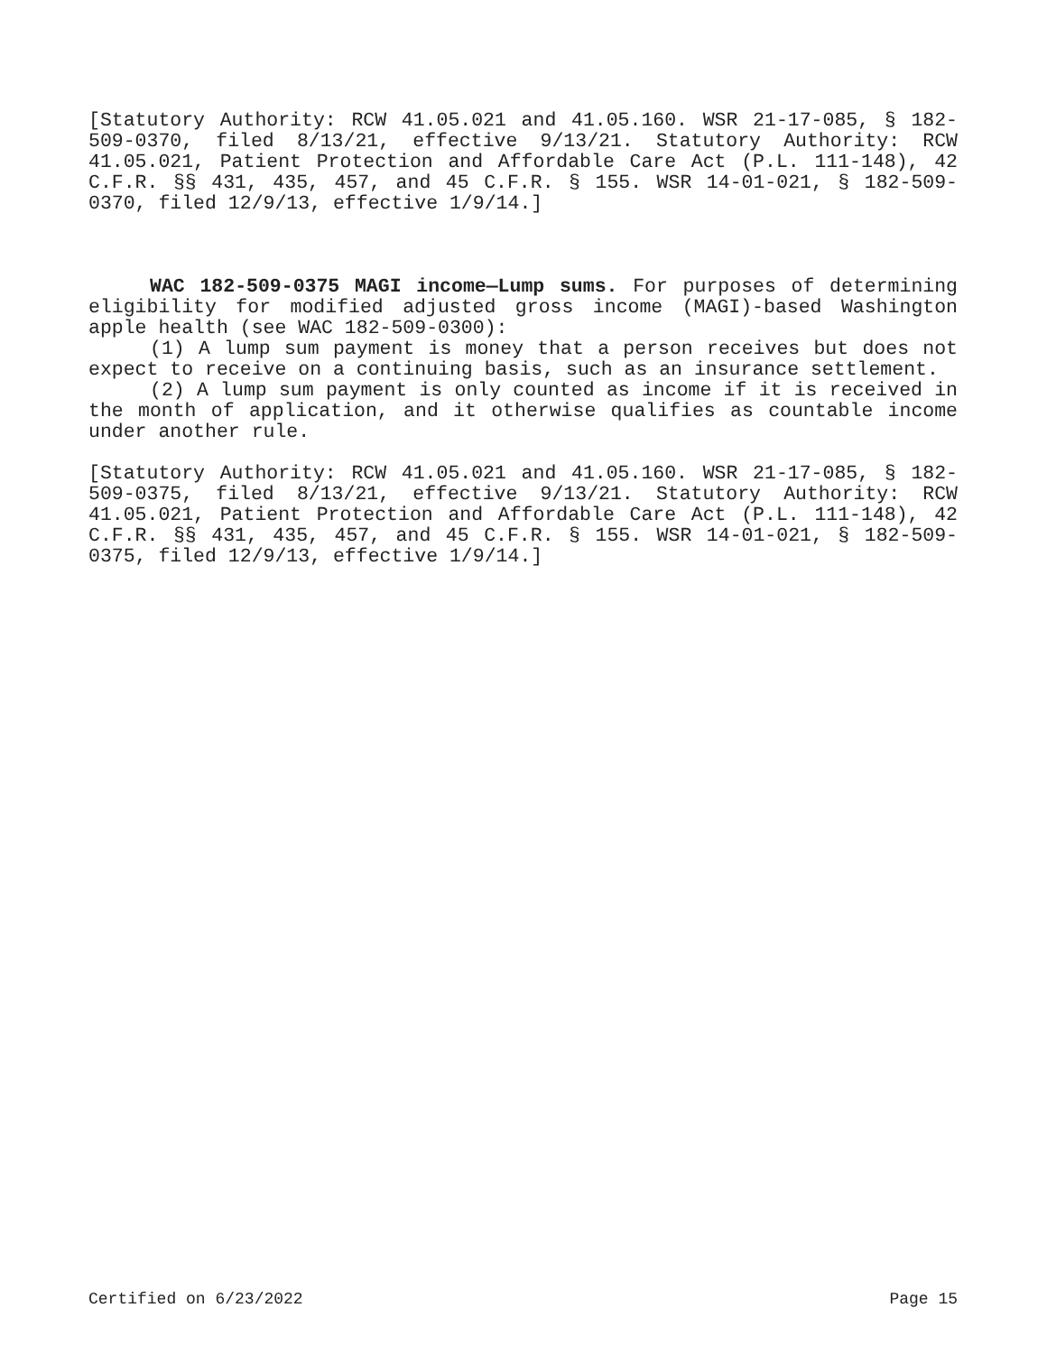[Statutory Authority: RCW 41.05.021 and 41.05.160. WSR 21-17-085, § 182-509-0370, filed 8/13/21, effective 9/13/21. Statutory Authority: RCW 41.05.021, Patient Protection and Affordable Care Act (P.L. 111-148), 42 C.F.R. §§ 431, 435, 457, and 45 C.F.R. § 155. WSR 14-01-021, § 182-509-0370, filed 12/9/13, effective 1/9/14.]
WAC 182-509-0375 MAGI income—Lump sums. For purposes of determining eligibility for modified adjusted gross income (MAGI)-based Washington apple health (see WAC 182-509-0300):
(1) A lump sum payment is money that a person receives but does not expect to receive on a continuing basis, such as an insurance settlement.
(2) A lump sum payment is only counted as income if it is received in the month of application, and it otherwise qualifies as countable income under another rule.
[Statutory Authority: RCW 41.05.021 and 41.05.160. WSR 21-17-085, § 182-509-0375, filed 8/13/21, effective 9/13/21. Statutory Authority: RCW 41.05.021, Patient Protection and Affordable Care Act (P.L. 111-148), 42 C.F.R. §§ 431, 435, 457, and 45 C.F.R. § 155. WSR 14-01-021, § 182-509-0375, filed 12/9/13, effective 1/9/14.]
Certified on 6/23/2022 Page 15